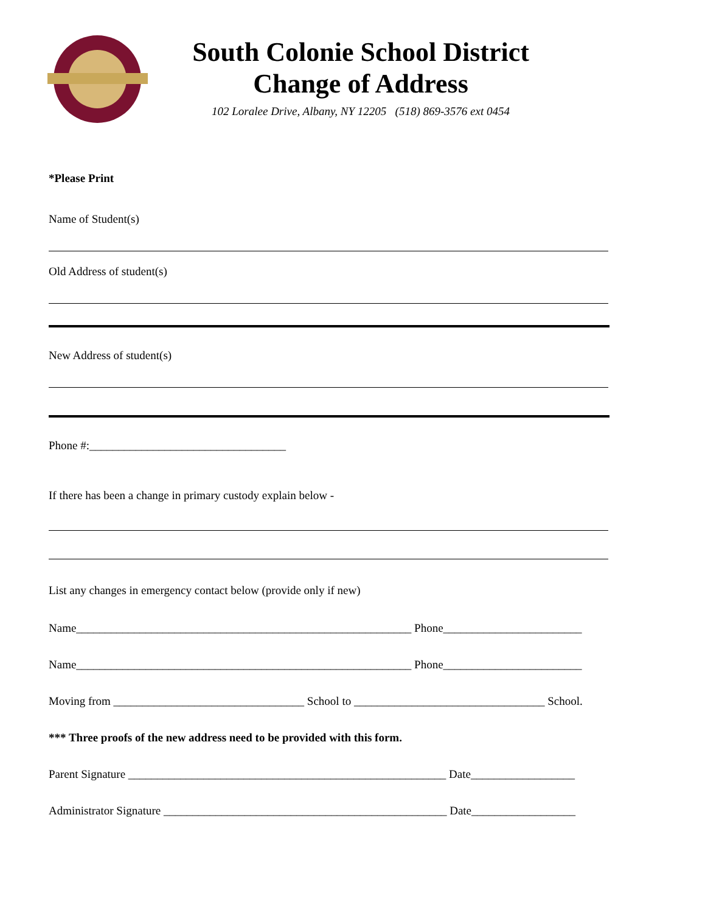South Colonie School District
Change of Address
102 Loralee Drive, Albany, NY 12205 (518) 869-3576 ext 0454
*Please Print
Name of Student(s)
Old Address of student(s)
New Address of student(s)
Phone #:__________________________________
If there has been a change in primary custody explain below -
List any changes in emergency contact below (provide only if new)
Name__________________________________________________________ Phone________________________
Name__________________________________________________________ Phone________________________
Moving from _________________________________ School to _________________________________ School.
*** Three proofs of the new address need to be provided with this form.
Parent Signature _______________________________________________________ Date__________________
Administrator Signature _________________________________________________ Date__________________